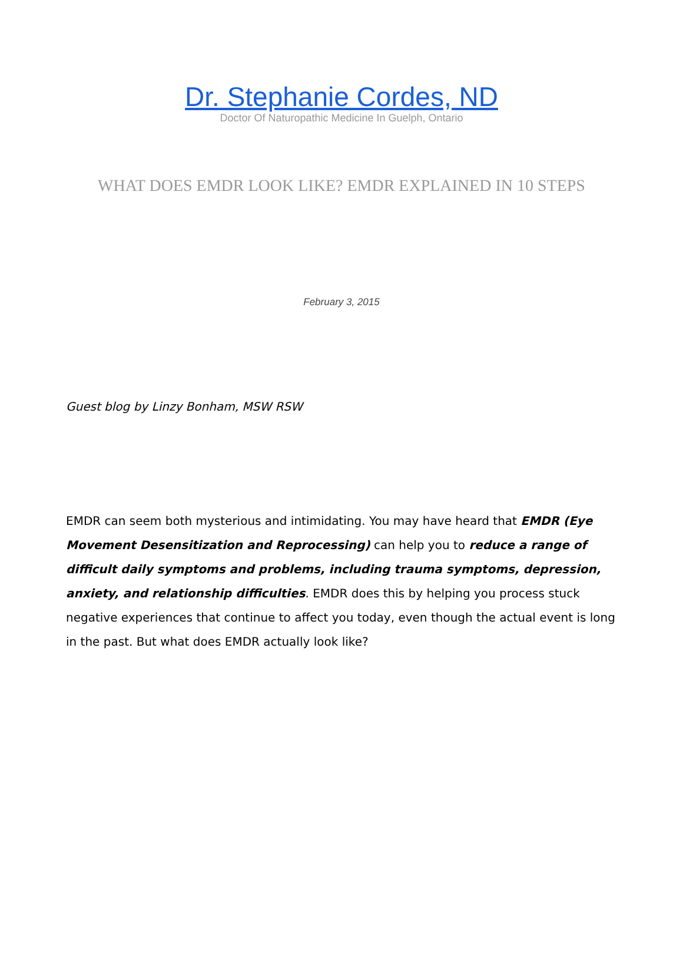Dr. Stephanie Cordes, ND
Doctor Of Naturopathic Medicine In Guelph, Ontario
WHAT DOES EMDR LOOK LIKE? EMDR EXPLAINED IN 10 STEPS
February 3, 2015
Guest blog by Linzy Bonham, MSW RSW
EMDR can seem both mysterious and intimidating. You may have heard that EMDR (Eye Movement Desensitization and Reprocessing) can help you to reduce a range of difficult daily symptoms and problems, including trauma symptoms, depression, anxiety, and relationship difficulties. EMDR does this by helping you process stuck negative experiences that continue to affect you today, even though the actual event is long in the past. But what does EMDR actually look like?